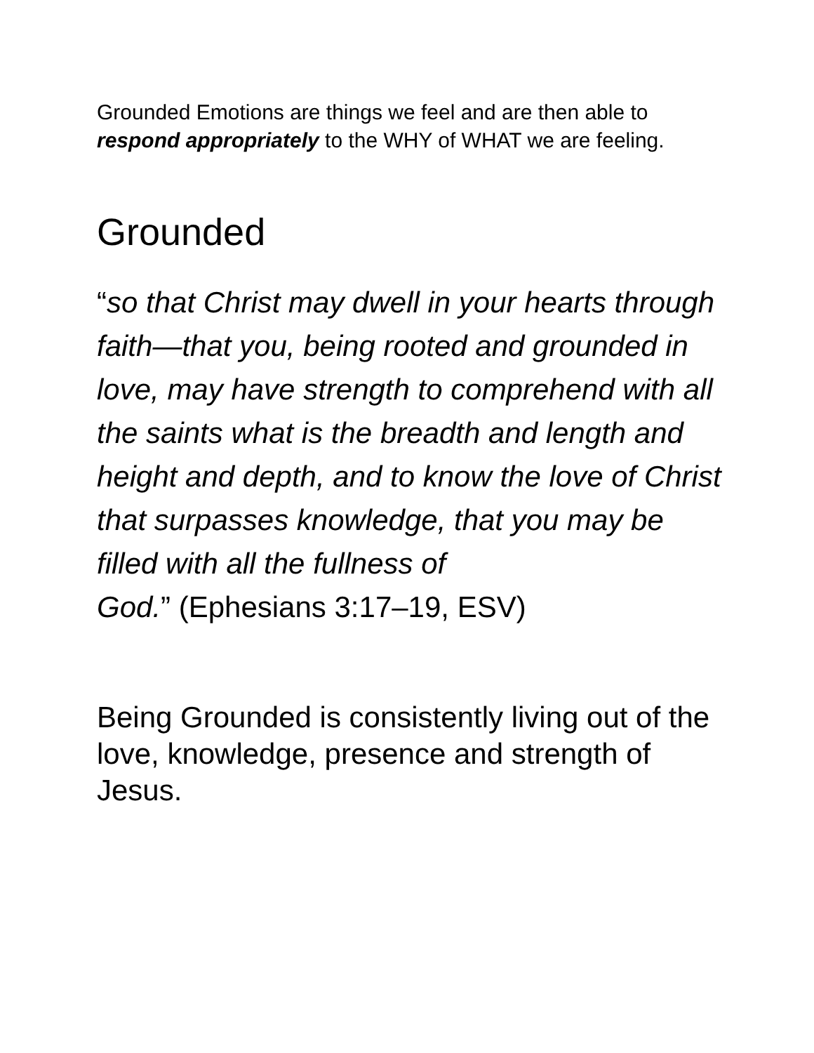Grounded Emotions are things we feel and are then able to respond appropriately to the WHY of WHAT we are feeling.
Grounded
“so that Christ may dwell in your hearts through faith—that you, being rooted and grounded in love, may have strength to comprehend with all the saints what is the breadth and length and height and depth, and to know the love of Christ that surpasses knowledge, that you may be filled with all the fullness of
God.” (Ephesians 3:17–19, ESV)
Being Grounded is consistently living out of the love, knowledge, presence and strength of Jesus.